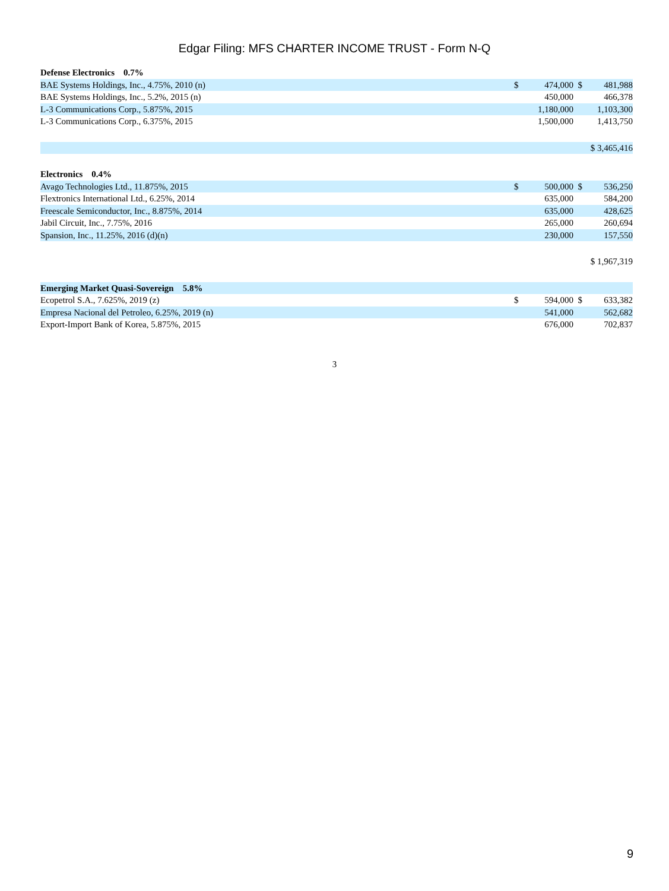Edgar Filing: MFS CHARTER INCOME TRUST - Form N-Q
| Defense Electronics 0.7% | | | | |
| BAE Systems Holdings, Inc., 4.75%, 2010 (n) | $ | 474,000 | $ | 481,988 |
| BAE Systems Holdings, Inc., 5.2%, 2015 (n) | | 450,000 | | 466,378 |
| L-3 Communications Corp., 5.875%, 2015 | | 1,180,000 | | 1,103,300 |
| L-3 Communications Corp., 6.375%, 2015 | | 1,500,000 | | 1,413,750 |
| | | | $ 3,465,416 | |
| Electronics 0.4% | | | | |
| Avago Technologies Ltd., 11.875%, 2015 | $ | 500,000 | $ | 536,250 |
| Flextronics International Ltd., 6.25%, 2014 | | 635,000 | | 584,200 |
| Freescale Semiconductor, Inc., 8.875%, 2014 | | 635,000 | | 428,625 |
| Jabil Circuit, Inc., 7.75%, 2016 | | 265,000 | | 260,694 |
| Spansion, Inc., 11.25%, 2016 (d)(n) | | 230,000 | | 157,550 |
| | | | $ 1,967,319 | |
| Emerging Market Quasi-Sovereign 5.8% | | | | |
| Ecopetrol S.A., 7.625%, 2019 (z) | $ | 594,000 | $ | 633,382 |
| Empresa Nacional del Petroleo, 6.25%, 2019 (n) | | 541,000 | | 562,682 |
| Export-Import Bank of Korea, 5.875%, 2015 | | 676,000 | | 702,837 |
3
9